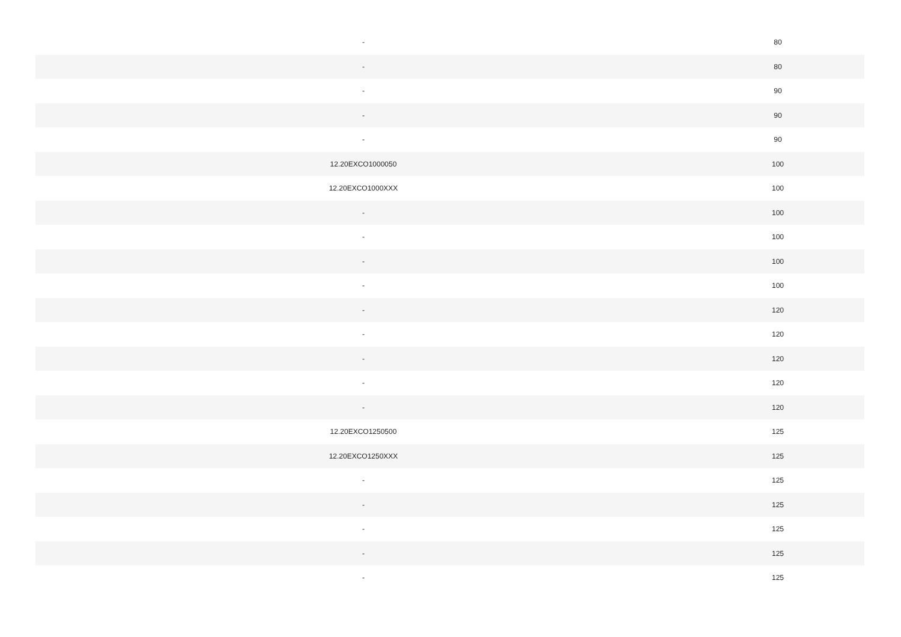| - | 80 |
| - | 80 |
| - | 90 |
| - | 90 |
| - | 90 |
| 12.20EXCO1000050 | 100 |
| 12.20EXCO1000XXX | 100 |
| - | 100 |
| - | 100 |
| - | 100 |
| - | 100 |
| - | 120 |
| - | 120 |
| - | 120 |
| - | 120 |
| - | 120 |
| 12.20EXCO1250500 | 125 |
| 12.20EXCO1250XXX | 125 |
| - | 125 |
| - | 125 |
| - | 125 |
| - | 125 |
| - | 125 |